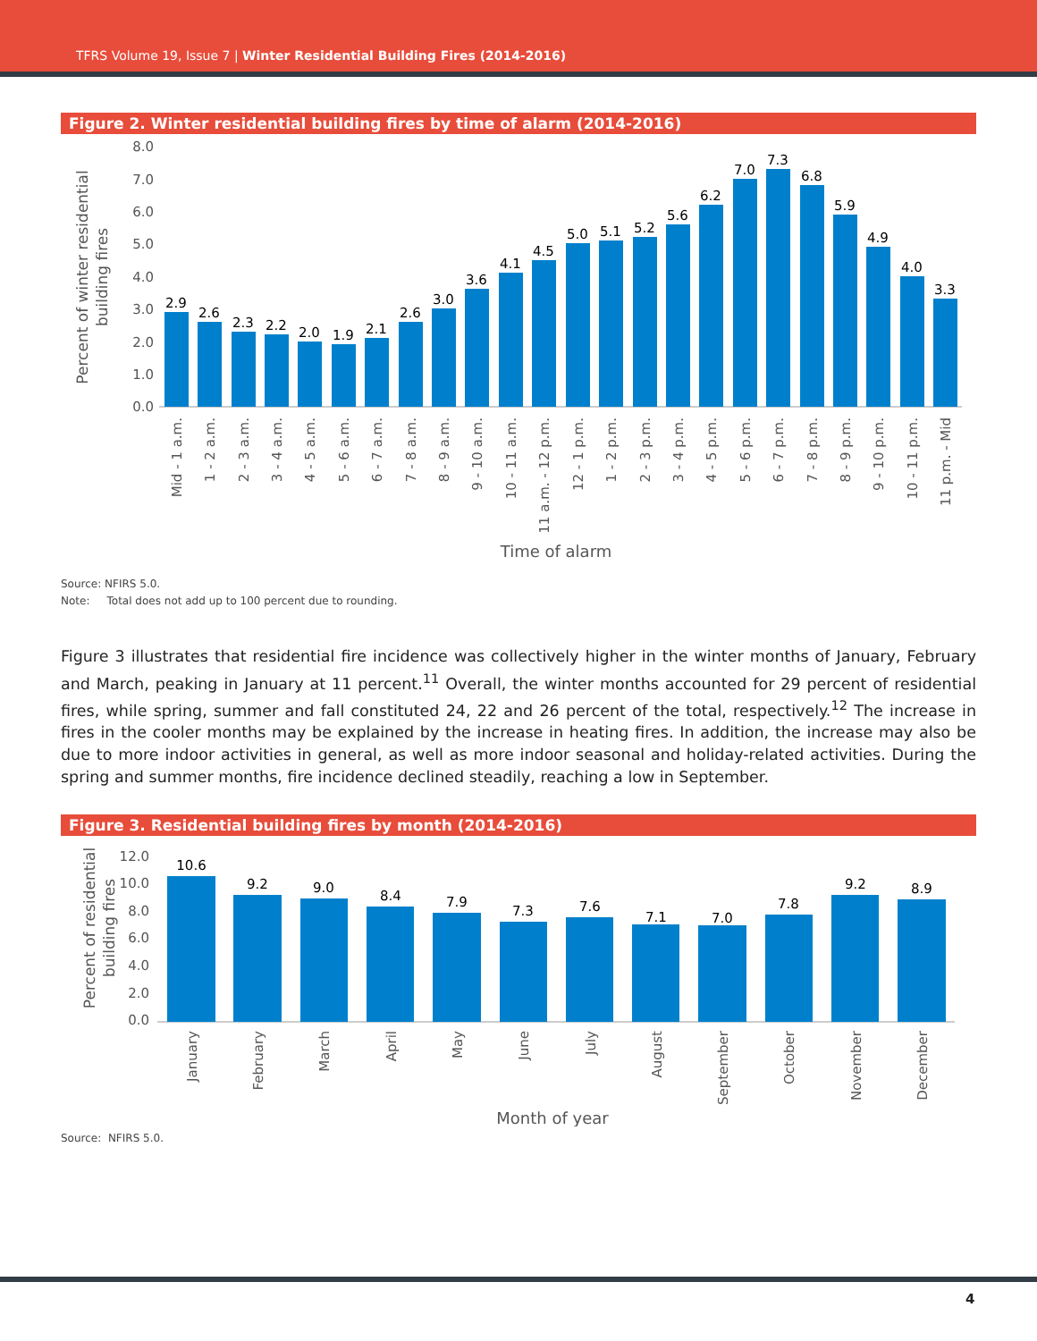TFRS Volume 19, Issue 7 | Winter Residential Building Fires (2014-2016)
Figure 2. Winter residential building fires by time of alarm (2014-2016)
0.0
1.0
2.0
3.0
4.0
5.0
6.0
7.0
8.0
Percent of winter residential
building fires
2.9
2.6
2.3
2.2
2.0
1.9
2.1
2.6
3.0
3.6
4.1
4.5
5.0
5.1
5.2
5.6
6.2
7.0
7.3
6.8
5.9
4.9
4.0
3.3
Mid - 1 a.m.
1 - 2 a.m.
2 - 3 a.m.
3 - 4 a.m.
4 - 5 a.m.
5 - 6 a.m.
6 - 7 a.m.
7 - 8 a.m.
8 - 9 a.m.
9 - 10 a.m.
10 - 11 a.m.
11 a.m. - 12 p.m.
12 - 1 p.m.
1 - 2 p.m.
2 - 3 p.m.
3 - 4 p.m.
4 - 5 p.m.
5 - 6 p.m.
6 - 7 p.m.
7 - 8 p.m.
8 - 9 p.m.
9 - 10 p.m.
10 - 11 p.m.
11 p.m. - Mid
Time of alarm
Source: NFIRS 5.0.
Note: Total does not add up to 100 percent due to rounding.
Figure 3 illustrates that residential fire incidence was collectively higher in the winter months of January, February and March, peaking in January at 11 percent.<sup>11</sup> Overall, the winter months accounted for 29 percent of residential fires, while spring, summer and fall constituted 24, 22 and 26 percent of the total, respectively.<sup>12</sup> The increase in fires in the cooler months may be explained by the increase in heating fires. In addition, the increase may also be due to more indoor activities in general, as well as more indoor seasonal and holiday-related activities. During the spring and summer months, fire incidence declined steadily, reaching a low in September.
Figure 3. Residential building fires by month (2014-2016)
0.0
2.0
4.0
6.0
8.0
10.0
12.0
Percent of residential
building fires
10.6
9.2
9.0
8.4
7.9
7.3
7.6
7.1
7.0
7.8
9.2
8.9
January
February
March
April
May
June
July
August
September
October
November
December
Month of year
Source: NFIRS 5.0.
4